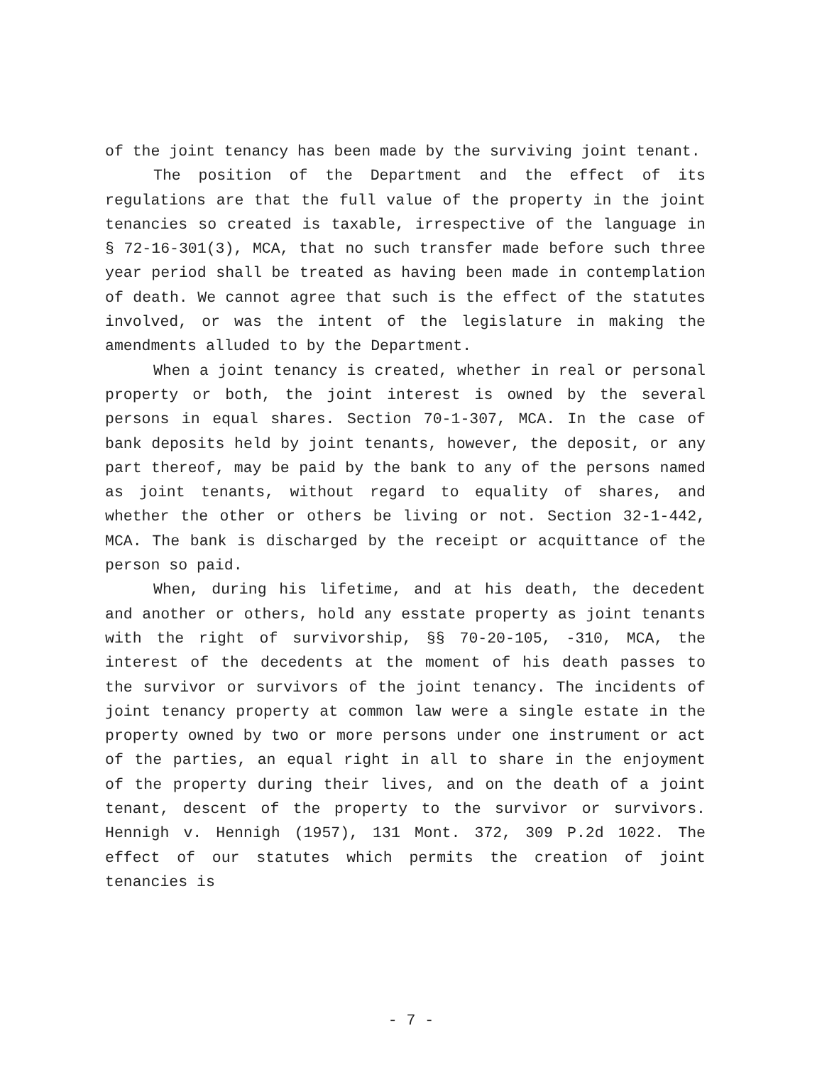of the joint tenancy has been made by the surviving joint tenant.
The position of the Department and the effect of its regulations are that the full value of the property in the joint tenancies so created is taxable, irrespective of the language in § 72-16-301(3), MCA, that no such transfer made before such three year period shall be treated as having been made in contemplation of death. We cannot agree that such is the effect of the statutes involved, or was the intent of the legislature in making the amendments alluded to by the Department.
When a joint tenancy is created, whether in real or personal property or both, the joint interest is owned by the several persons in equal shares. Section 70-1-307, MCA. In the case of bank deposits held by joint tenants, however, the deposit, or any part thereof, may be paid by the bank to any of the persons named as joint tenants, without regard to equality of shares, and whether the other or others be living or not. Section 32-1-442, MCA. The bank is discharged by the receipt or acquittance of the person so paid.
When, during his lifetime, and at his death, the decedent and another or others, hold any esstate property as joint tenants with the right of survivorship, §§ 70-20-105, -310, MCA, the interest of the decedents at the moment of his death passes to the survivor or survivors of the joint tenancy. The incidents of joint tenancy property at common law were a single estate in the property owned by two or more persons under one instrument or act of the parties, an equal right in all to share in the enjoyment of the property during their lives, and on the death of a joint tenant, descent of the property to the survivor or survivors. Hennigh v. Hennigh (1957), 131 Mont. 372, 309 P.2d 1022. The effect of our statutes which permits the creation of joint tenancies is
- 7 -